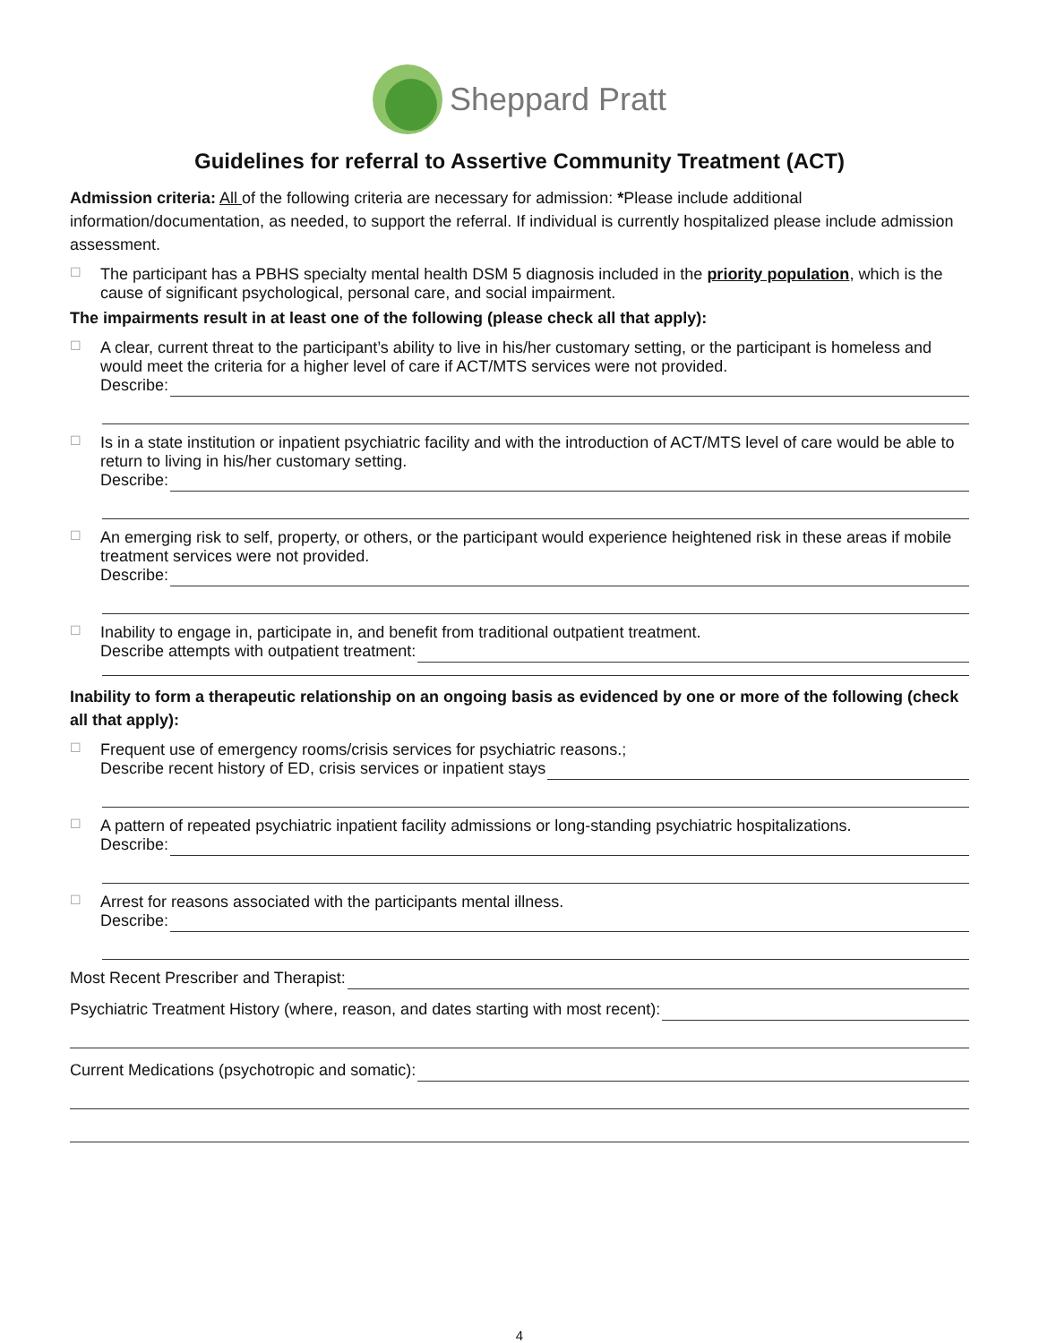Sheppard Pratt
Guidelines for referral to Assertive Community Treatment (ACT)
Admission criteria: All of the following criteria are necessary for admission: *Please include additional information/documentation, as needed, to support the referral. If individual is currently hospitalized please include admission assessment.
☐ The participant has a PBHS specialty mental health DSM 5 diagnosis included in the priority population, which is the cause of significant psychological, personal care, and social impairment.
The impairments result in at least one of the following (please check all that apply):
☐
A clear, current threat to the participant’s ability to live in his/her customary setting, or the participant is homeless and would meet the criteria for a higher level of care if ACT/MTS services were not provided.
Describe:
☐
Is in a state institution or inpatient psychiatric facility and with the introduction of ACT/MTS level of care would be able to return to living in his/her customary setting.
Describe:
☐
An emerging risk to self, property, or others, or the participant would experience heightened risk in these areas if mobile treatment services were not provided.
Describe:
☐
Inability to engage in, participate in, and benefit from traditional outpatient treatment.
Describe attempts with outpatient treatment:
Inability to form a therapeutic relationship on an ongoing basis as evidenced by one or more of the following (check all that apply):
☐
Frequent use of emergency rooms/crisis services for psychiatric reasons.;
Describe recent history of ED, crisis services or inpatient stays
☐
A pattern of repeated psychiatric inpatient facility admissions or long-standing psychiatric hospitalizations.
Describe:
☐
Arrest for reasons associated with the participants mental illness.
Describe:
Most Recent Prescriber and Therapist:
Psychiatric Treatment History (where, reason, and dates starting with most recent):
Current Medications (psychotropic and somatic):
4